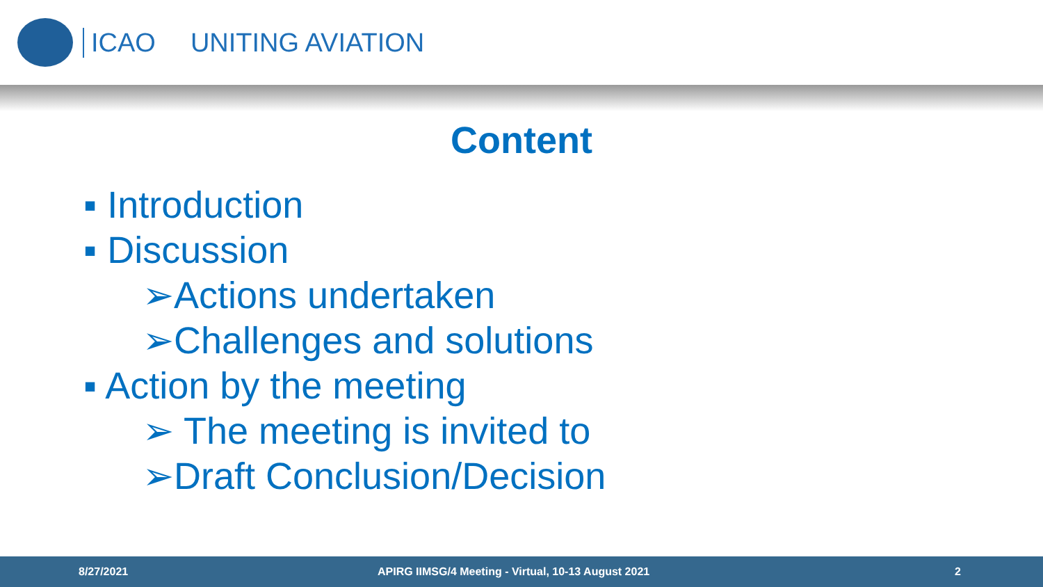ICAO UNITING AVIATION
Content
▪ Introduction
▪ Discussion
➢Actions undertaken
➢Challenges and solutions
▪ Action by the meeting
➢ The meeting is invited to
➢Draft Conclusion/Decision
8/27/2021 APIRG IIMSG/4 Meeting - Virtual, 10-13 August 2021 2